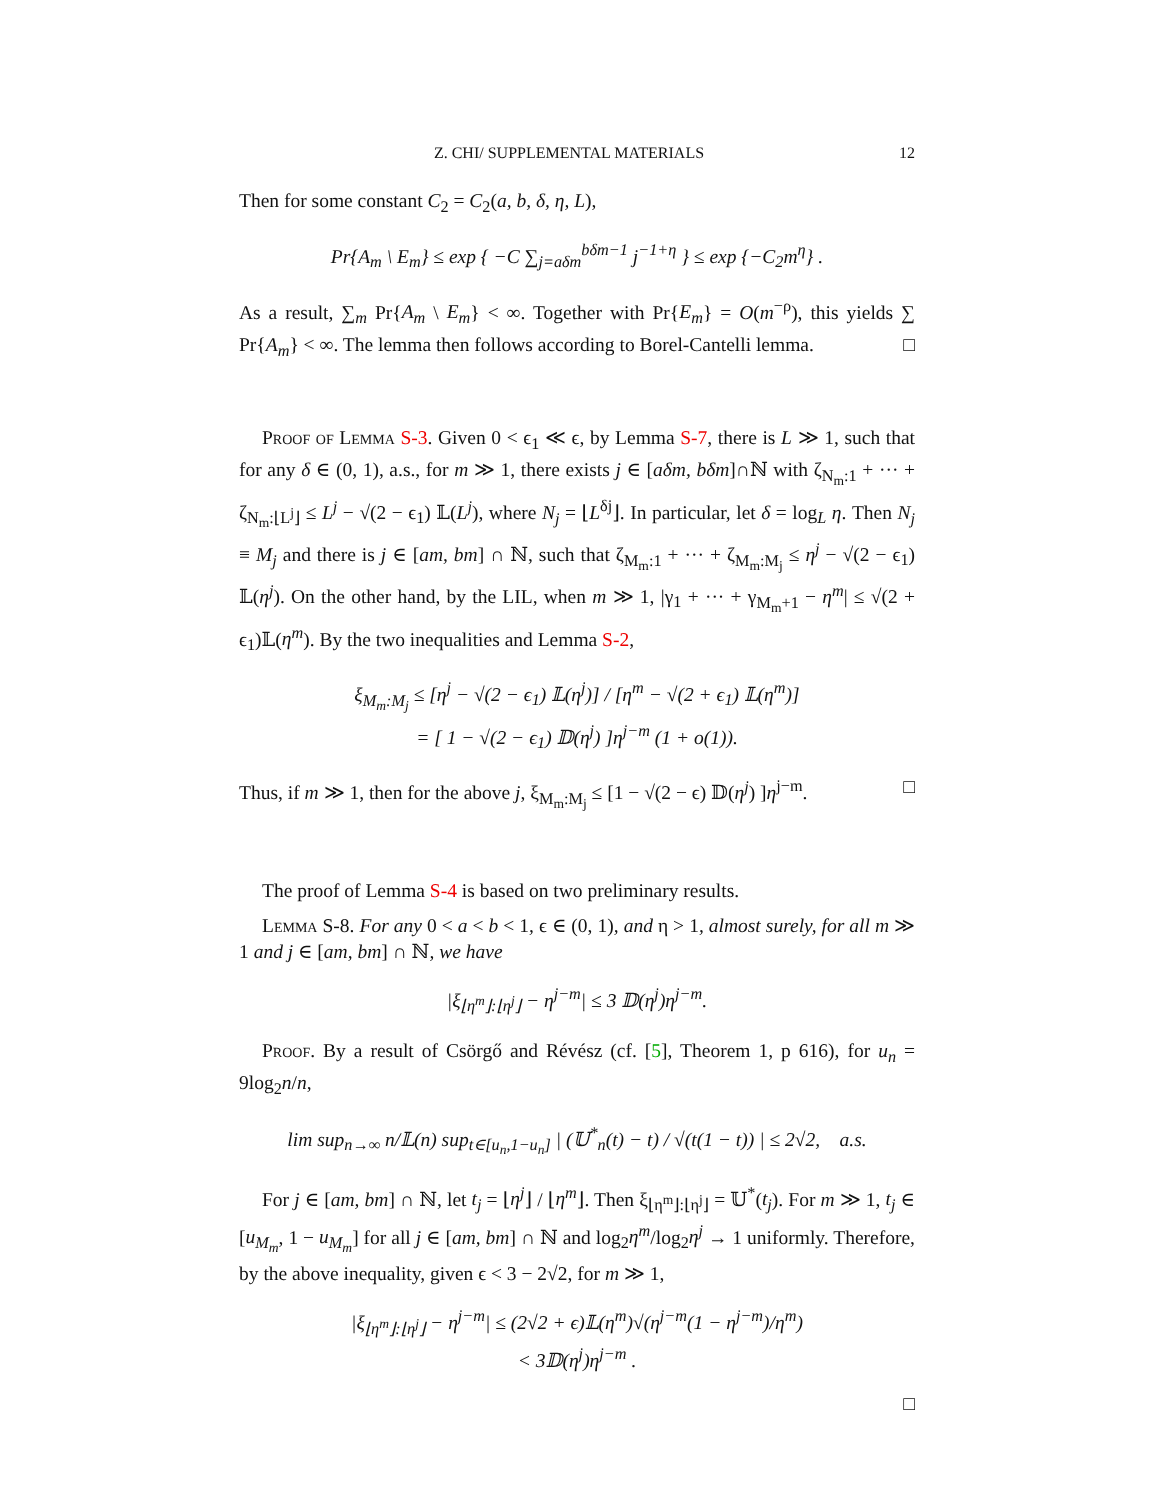Z. CHI/ SUPPLEMENTAL MATERIALS 12
Then for some constant C<sub>2</sub> = C<sub>2</sub>(a, b, δ, η, L),
Pr{A<sub>m</sub> \ E<sub>m</sub>} ≤ exp { −C ∑<sub>j=aδm</sub><sup>bδm−1</sup> j<sup>−1+η</sup> } ≤ exp {−C<sub>2</sub>m<sup>η</sup>} .
As a result, ∑<sub>m</sub> Pr{A<sub>m</sub> \ E<sub>m</sub>} < ∞. Together with Pr{E<sub>m</sub>} = O(m<sup>−ρ</sup>), this yields ∑ Pr{A<sub>m</sub>} < ∞. The lemma then follows according to Borel-Cantelli lemma. □
Proof of Lemma S-3. Given 0 < ϵ<sub>1</sub> ≪ ϵ, by Lemma S-7, there is L ≫ 1, such that for any δ ∈ (0, 1), a.s., for m ≫ 1, there exists j ∈ [aδm, bδm]∩ℕ with ζ<sub>N<sub>m</sub>:1</sub> + ··· + ζ<sub>N<sub>m</sub>:⌊L<sup>j</sup>⌋</sub> ≤ L<sup>j</sup> − √(2 − ϵ<sub>1</sub>) 𝕃(L<sup>j</sup>), where N<sub>j</sub> = ⌊L<sup>δj</sup>⌋. In particular, let δ = log<sub>L</sub> η. Then N<sub>j</sub> ≡ M<sub>j</sub> and there is j ∈ [am, bm] ∩ ℕ, such that ζ<sub>M<sub>m</sub>:1</sub> + ··· + ζ<sub>M<sub>m</sub>:M<sub>j</sub></sub> ≤ η<sup>j</sup> − √(2 − ϵ<sub>1</sub>) 𝕃(η<sup>j</sup>). On the other hand, by the LIL, when m ≫ 1, |γ<sub>1</sub> + ··· + γ<sub>M<sub>m</sub>+1</sub> − η<sup>m</sup>| ≤ √(2 + ϵ<sub>1</sub>)𝕃(η<sup>m</sup>). By the two inequalities and Lemma S-2,
ξ<sub>M<sub>m</sub>:M<sub>j</sub></sub> ≤ [η<sup>j</sup> − √(2 − ϵ<sub>1</sub>) 𝕃(η<sup>j</sup>)] / [η<sup>m</sup> − √(2 + ϵ<sub>1</sub>) 𝕃(η<sup>m</sup>)]
= [ 1 − √(2 − ϵ<sub>1</sub>) 𝔻(η<sup>j</sup>) ]η<sup>j−m</sup> (1 + o(1)).
Thus, if m ≫ 1, then for the above j, ξ<sub>M<sub>m</sub>:M<sub>j</sub></sub> ≤ [1 − √(2 − ϵ) 𝔻(η<sup>j</sup>) ]η<sup>j−m</sup>. □
The proof of Lemma S-4 is based on two preliminary results.
Lemma S-8. For any 0 < a < b < 1, ϵ ∈ (0, 1), and η > 1, almost surely, for all m ≫ 1 and j ∈ [am, bm] ∩ ℕ, we have
|ξ<sub>⌊η<sup>m</sup>⌋:⌊η<sup>j</sup>⌋</sub> − η<sup>j−m</sup>| ≤ 3 𝔻(η<sup>j</sup>)η<sup>j−m</sup>.
Proof. By a result of Csörgő and Révész (cf. [5], Theorem 1, p 616), for u<sub>n</sub> = 9log<sub>2</sub>n/n,
lim sup<sub>n→∞</sub> n/𝕃(n) sup<sub>t∈[u<sub>n</sub>,1−u<sub>n</sub>]</sub> | (𝕌<sup>*</sup><sub>n</sub>(t) − t) / √(t(1 − t)) | ≤ 2√2, a.s.
For j ∈ [am, bm] ∩ ℕ, let t<sub>j</sub> = ⌊η<sup>j</sup>⌋ / ⌊η<sup>m</sup>⌋. Then ξ<sub>⌊η<sup>m</sup>⌋:⌊η<sup>j</sup>⌋</sub> = 𝕌<sup>*</sup>(t<sub>j</sub>). For m ≫ 1, t<sub>j</sub> ∈ [u<sub>M<sub>m</sub></sub>, 1 − u<sub>M<sub>m</sub></sub>] for all j ∈ [am, bm] ∩ ℕ and log<sub>2</sub>η<sup>m</sup>/log<sub>2</sub>η<sup>j</sup> → 1 uniformly. Therefore, by the above inequality, given ϵ < 3 − 2√2, for m ≫ 1,
|ξ<sub>⌊η<sup>m</sup>⌋:⌊η<sup>j</sup>⌋</sub> − η<sup>j−m</sup>| ≤ (2√2 + ϵ)𝕃(η<sup>m</sup>)√(η<sup>j−m</sup>(1 − η<sup>j−m</sup>)/η<sup>m</sup>)
< 3𝔻(η<sup>j</sup>)η<sup>j−m</sup> .
□